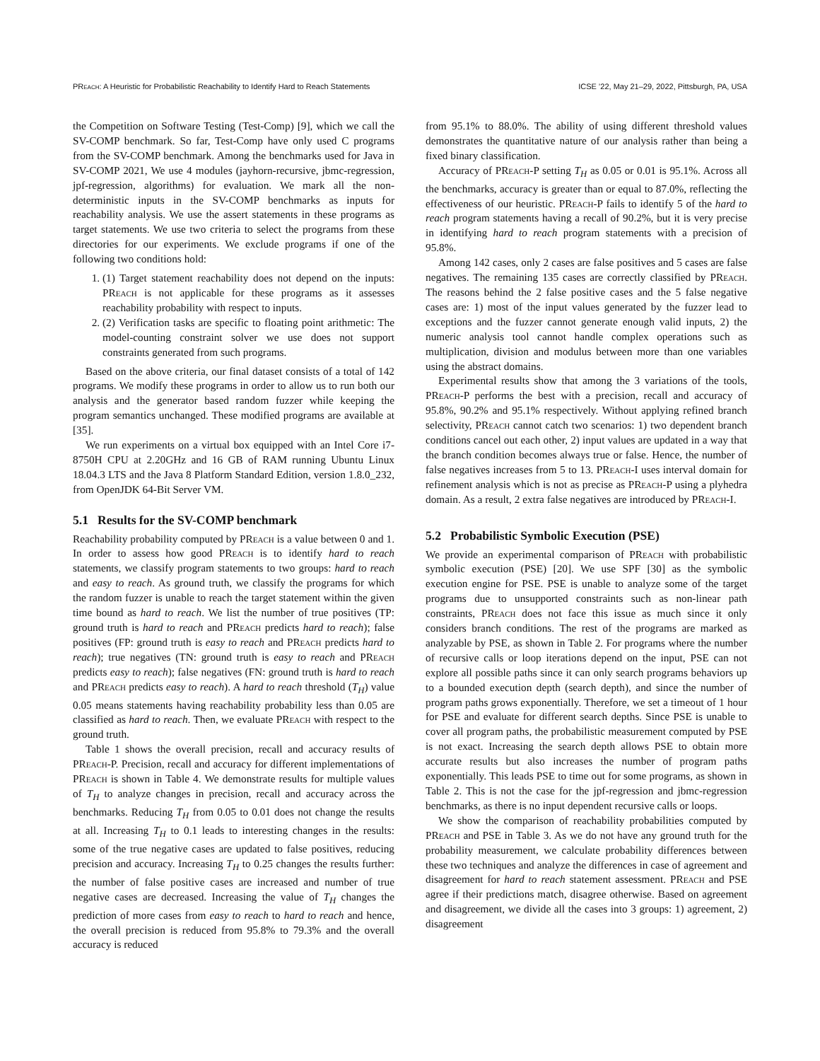PReach: A Heuristic for Probabilistic Reachability to Identify Hard to Reach Statements ICSE ’22, May 21–29, 2022, Pittsburgh, PA, USA
the Competition on Software Testing (Test-Comp) [9], which we call the SV-COMP benchmark. So far, Test-Comp have only used C programs from the SV-COMP benchmark. Among the benchmarks used for Java in SV-COMP 2021, We use 4 modules (jayhorn-recursive, jbmc-regression, jpf-regression, algorithms) for evaluation. We mark all the non-deterministic inputs in the SV-COMP benchmarks as inputs for reachability analysis. We use the assert statements in these programs as target statements. We use two criteria to select the programs from these directories for our experiments. We exclude programs if one of the following two conditions hold:
1. (1) Target statement reachability does not depend on the inputs: PReach is not applicable for these programs as it assesses reachability probability with respect to inputs.
2. (2) Verification tasks are specific to floating point arithmetic: The model-counting constraint solver we use does not support constraints generated from such programs.
Based on the above criteria, our final dataset consists of a total of 142 programs. We modify these programs in order to allow us to run both our analysis and the generator based random fuzzer while keeping the program semantics unchanged. These modified programs are available at [35].
We run experiments on a virtual box equipped with an Intel Core i7-8750H CPU at 2.20GHz and 16 GB of RAM running Ubuntu Linux 18.04.3 LTS and the Java 8 Platform Standard Edition, version 1.8.0_232, from OpenJDK 64-Bit Server VM.
5.1 Results for the SV-COMP benchmark
Reachability probability computed by PReach is a value between 0 and 1. In order to assess how good PReach is to identify hard to reach statements, we classify program statements to two groups: hard to reach and easy to reach. As ground truth, we classify the programs for which the random fuzzer is unable to reach the target statement within the given time bound as hard to reach. We list the number of true positives (TP: ground truth is hard to reach and PReach predicts hard to reach); false positives (FP: ground truth is easy to reach and PReach predicts hard to reach); true negatives (TN: ground truth is easy to reach and PReach predicts easy to reach); false negatives (FN: ground truth is hard to reach and PReach predicts easy to reach). A hard to reach threshold (T<sub>H</sub>) value 0.05 means statements having reachability probability less than 0.05 are classified as hard to reach. Then, we evaluate PReach with respect to the ground truth.
Table 1 shows the overall precision, recall and accuracy results of PReach-P. Precision, recall and accuracy for different implementations of PReach is shown in Table 4. We demonstrate results for multiple values of T<sub>H</sub> to analyze changes in precision, recall and accuracy across the benchmarks. Reducing T<sub>H</sub> from 0.05 to 0.01 does not change the results at all. Increasing T<sub>H</sub> to 0.1 leads to interesting changes in the results: some of the true negative cases are updated to false positives, reducing precision and accuracy. Increasing T<sub>H</sub> to 0.25 changes the results further: the number of false positive cases are increased and number of true negative cases are decreased. Increasing the value of T<sub>H</sub> changes the prediction of more cases from easy to reach to hard to reach and hence, the overall precision is reduced from 95.8% to 79.3% and the overall accuracy is reduced
from 95.1% to 88.0%. The ability of using different threshold values demonstrates the quantitative nature of our analysis rather than being a fixed binary classification.
Accuracy of PReach-P setting T<sub>H</sub> as 0.05 or 0.01 is 95.1%. Across all the benchmarks, accuracy is greater than or equal to 87.0%, reflecting the effectiveness of our heuristic. PReach-P fails to identify 5 of the hard to reach program statements having a recall of 90.2%, but it is very precise in identifying hard to reach program statements with a precision of 95.8%.
Among 142 cases, only 2 cases are false positives and 5 cases are false negatives. The remaining 135 cases are correctly classified by PReach. The reasons behind the 2 false positive cases and the 5 false negative cases are: 1) most of the input values generated by the fuzzer lead to exceptions and the fuzzer cannot generate enough valid inputs, 2) the numeric analysis tool cannot handle complex operations such as multiplication, division and modulus between more than one variables using the abstract domains.
Experimental results show that among the 3 variations of the tools, PReach-P performs the best with a precision, recall and accuracy of 95.8%, 90.2% and 95.1% respectively. Without applying refined branch selectivity, PReach cannot catch two scenarios: 1) two dependent branch conditions cancel out each other, 2) input values are updated in a way that the branch condition becomes always true or false. Hence, the number of false negatives increases from 5 to 13. PReach-I uses interval domain for refinement analysis which is not as precise as PReach-P using a plyhedra domain. As a result, 2 extra false negatives are introduced by PReach-I.
5.2 Probabilistic Symbolic Execution (PSE)
We provide an experimental comparison of PReach with probabilistic symbolic execution (PSE) [20]. We use SPF [30] as the symbolic execution engine for PSE. PSE is unable to analyze some of the target programs due to unsupported constraints such as non-linear path constraints, PReach does not face this issue as much since it only considers branch conditions. The rest of the programs are marked as analyzable by PSE, as shown in Table 2. For programs where the number of recursive calls or loop iterations depend on the input, PSE can not explore all possible paths since it can only search programs behaviors up to a bounded execution depth (search depth), and since the number of program paths grows exponentially. Therefore, we set a timeout of 1 hour for PSE and evaluate for different search depths. Since PSE is unable to cover all program paths, the probabilistic measurement computed by PSE is not exact. Increasing the search depth allows PSE to obtain more accurate results but also increases the number of program paths exponentially. This leads PSE to time out for some programs, as shown in Table 2. This is not the case for the jpf-regression and jbmc-regression benchmarks, as there is no input dependent recursive calls or loops.
We show the comparison of reachability probabilities computed by PReach and PSE in Table 3. As we do not have any ground truth for the probability measurement, we calculate probability differences between these two techniques and analyze the differences in case of agreement and disagreement for hard to reach statement assessment. PReach and PSE agree if their predictions match, disagree otherwise. Based on agreement and disagreement, we divide all the cases into 3 groups: 1) agreement, 2) disagreement